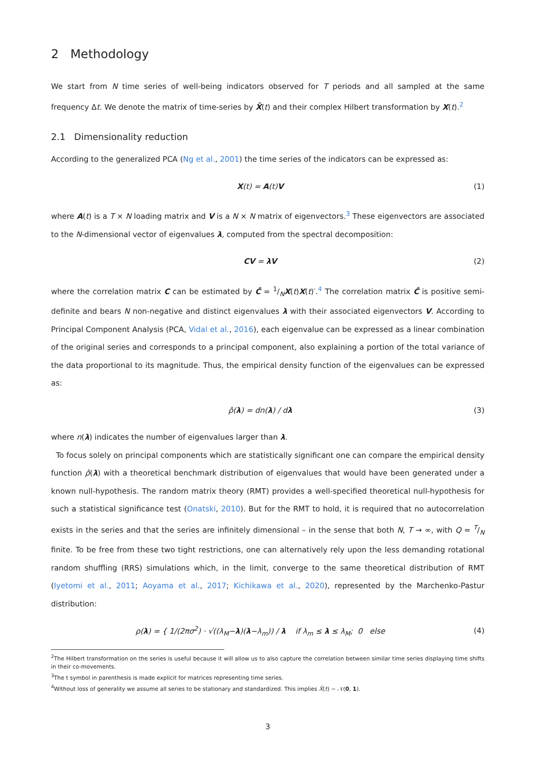2 Methodology
We start from N time series of well-being indicators observed for T periods and all sampled at the same frequency Δt. We denote the matrix of time-series by X̃(t) and their complex Hilbert transformation by X(t).<sup>2</sup>
2.1 Dimensionality reduction
According to the generalized PCA (Ng et al., 2001) the time series of the indicators can be expressed as:
X(t) = A(t)V (1)
where A(t) is a T × N loading matrix and V is a N × N matrix of eigenvectors.<sup>3</sup> These eigenvectors are associated to the N-dimensional vector of eigenvalues λ, computed from the spectral decomposition:
CV = λV (2)
where the correlation matrix C can be estimated by Ĉ = 1/NX(t)X(t)′.<sup>4</sup> The correlation matrix Ĉ is positive semi-definite and bears N non-negative and distinct eigenvalues λ with their associated eigenvectors V. According to Principal Component Analysis (PCA, Vidal et al., 2016), each eigenvalue can be expressed as a linear combination of the original series and corresponds to a principal component, also explaining a portion of the total variance of the data proportional to its magnitude. Thus, the empirical density function of the eigenvalues can be expressed as:
ρ̂(λ) = dn(λ) / dλ (3)
where n(λ) indicates the number of eigenvalues larger than λ.
To focus solely on principal components which are statistically significant one can compare the empirical density function ρ̂(λ) with a theoretical benchmark distribution of eigenvalues that would have been generated under a known null-hypothesis. The random matrix theory (RMT) provides a well-specified theoretical null-hypothesis for such a statistical significance test (Onatski, 2010). But for the RMT to hold, it is required that no autocorrelation exists in the series and that the series are infinitely dimensional – in the sense that both N, T → ∞, with Q = T/N finite. To be free from these two tight restrictions, one can alternatively rely upon the less demanding rotational random shuffling (RRS) simulations which, in the limit, converge to the same theoretical distribution of RMT (Iyetomi et al., 2011; Aoyama et al., 2017; Kichikawa et al., 2020), represented by the Marchenko-Pastur distribution:
ρ(λ) = { 1/(2πσ<sup>2</sup>) · √((λ<sub>M</sub>−λ)(λ−λ<sub>m</sub>)) / λ if λ<sub>m</sub> ≤ λ ≤ λ<sub>M</sub>; 0 else
(4)
<sup>2</sup> The Hilbert transformation on the series is useful because it will allow us to also capture the correlation between similar time series displaying time shifts in their co-movements.
<sup>3</sup> The t symbol in parenthesis is made explicit for matrices representing time series.
<sup>4</sup> Without loss of generality we assume all series to be stationary and standardized. This implies X̃(t) ∼ 𝒩(0, 1).
3